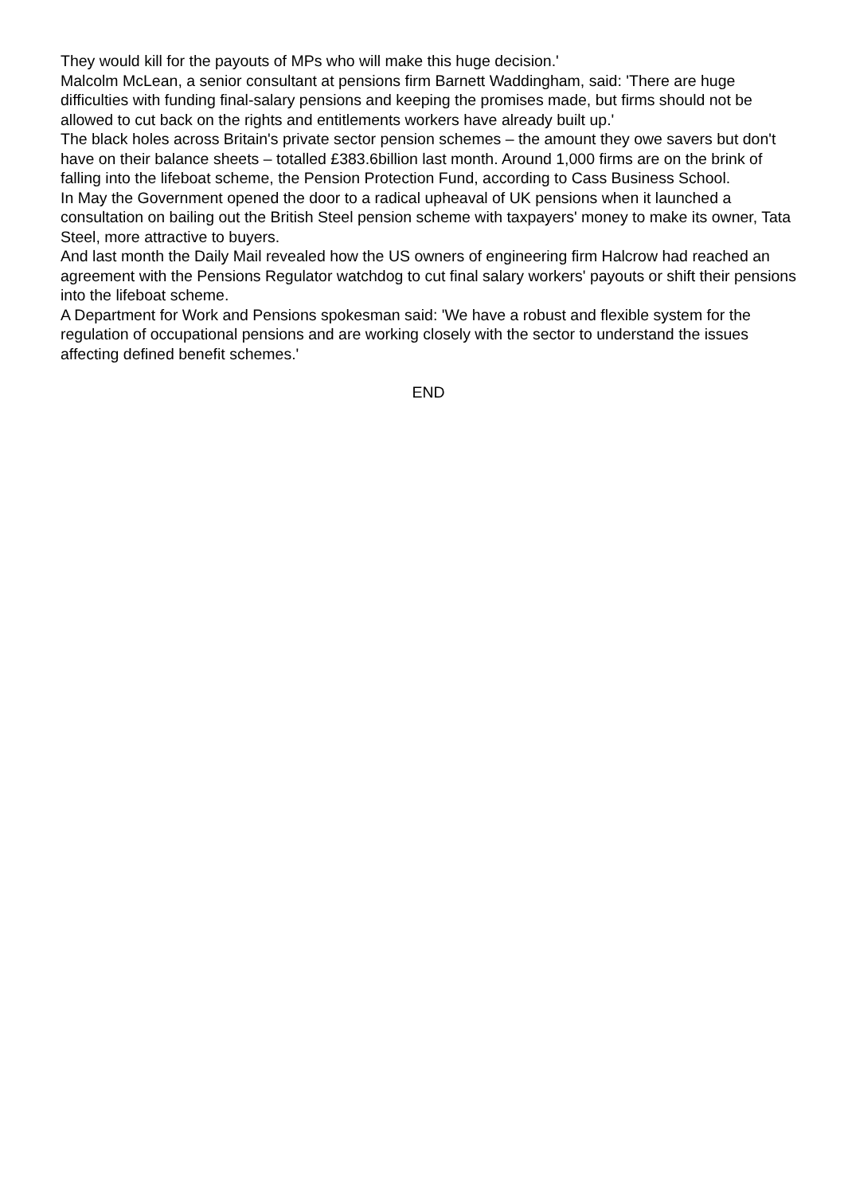They would kill for the payouts of MPs who will make this huge decision.'
Malcolm McLean, a senior consultant at pensions firm Barnett Waddingham, said: 'There are huge difficulties with funding final-salary pensions and keeping the promises made, but firms should not be allowed to cut back on the rights and entitlements workers have already built up.'
The black holes across Britain's private sector pension schemes – the amount they owe savers but don't have on their balance sheets – totalled £383.6billion last month. Around 1,000 firms are on the brink of falling into the lifeboat scheme, the Pension Protection Fund, according to Cass Business School.
In May the Government opened the door to a radical upheaval of UK pensions when it launched a consultation on bailing out the British Steel pension scheme with taxpayers' money to make its owner, Tata Steel, more attractive to buyers.
And last month the Daily Mail revealed how the US owners of engineering firm Halcrow had reached an agreement with the Pensions Regulator watchdog to cut final salary workers' payouts or shift their pensions into the lifeboat scheme.
A Department for Work and Pensions spokesman said: 'We have a robust and flexible system for the regulation of occupational pensions and are working closely with the sector to understand the issues affecting defined benefit schemes.'
END